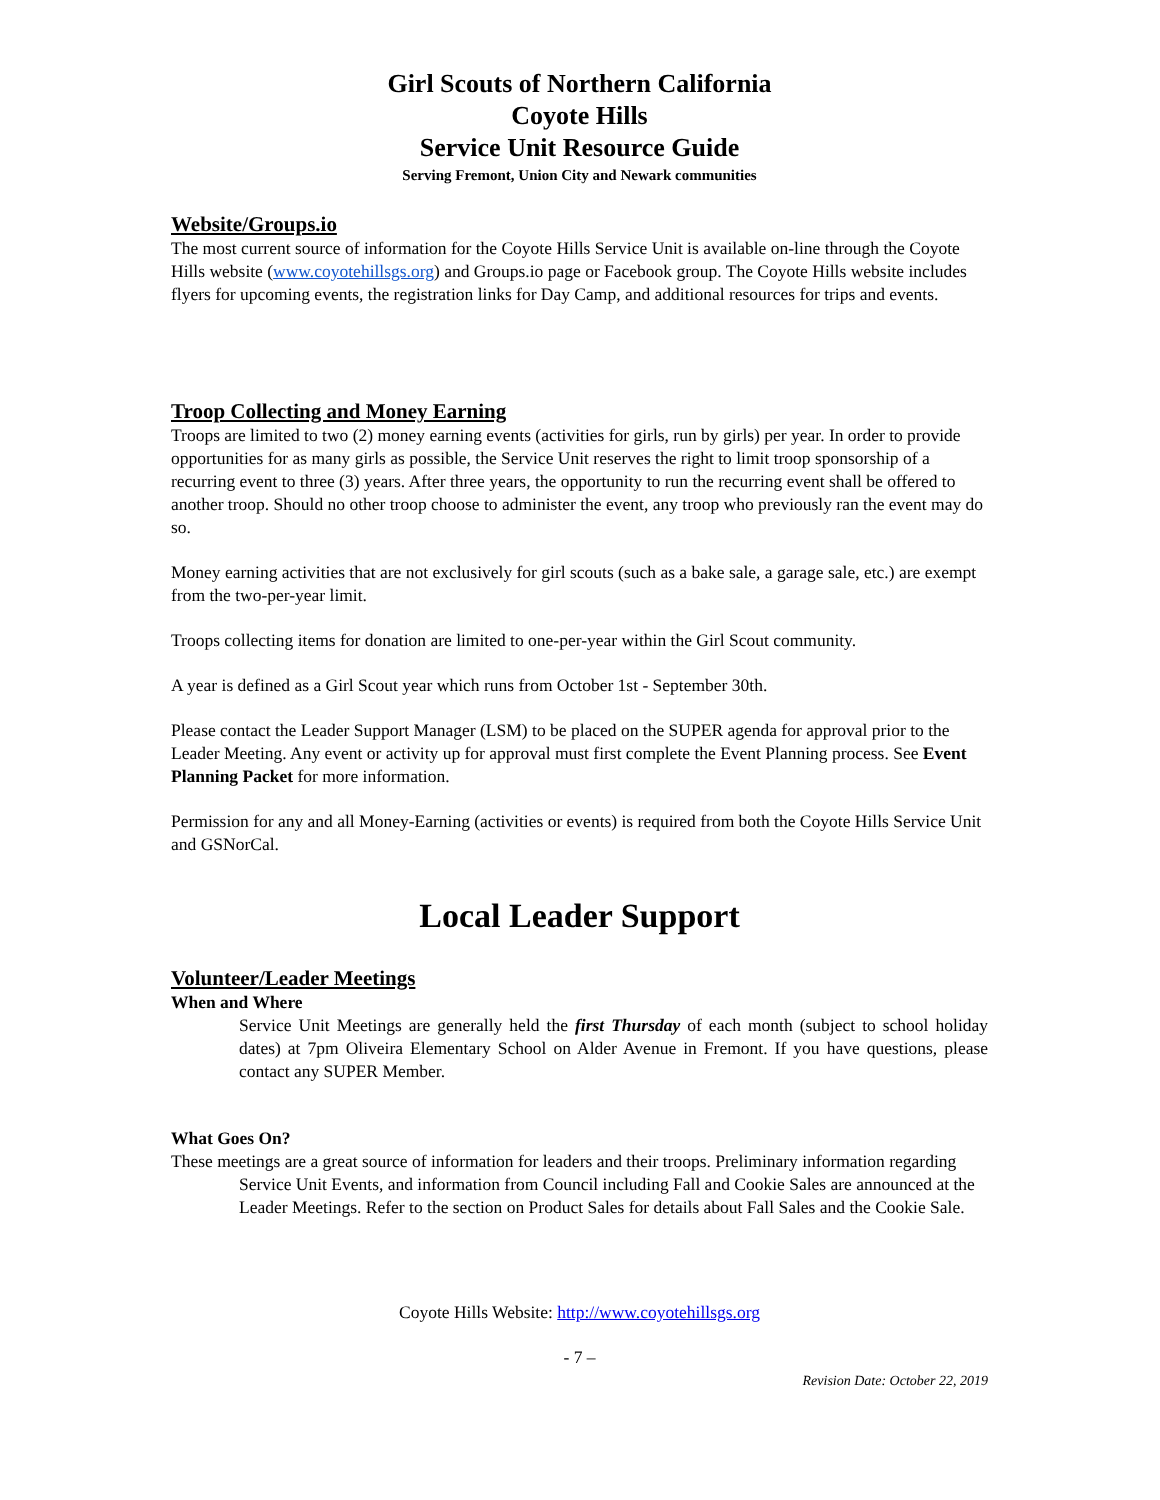Girl Scouts of Northern California
Coyote Hills
Service Unit Resource Guide
Serving Fremont, Union City and Newark communities
Website/Groups.io
The most current source of information for the Coyote Hills Service Unit is available on-line through the Coyote Hills website (www.coyotehillsgs.org) and Groups.io page or Facebook group. The Coyote Hills website includes flyers for upcoming events, the registration links for Day Camp, and additional resources for trips and events.
Troop Collecting and Money Earning
Troops are limited to two (2) money earning events (activities for girls, run by girls) per year. In order to provide opportunities for as many girls as possible, the Service Unit reserves the right to limit troop sponsorship of a recurring event to three (3) years. After three years, the opportunity to run the recurring event shall be offered to another troop. Should no other troop choose to administer the event, any troop who previously ran the event may do so.
Money earning activities that are not exclusively for girl scouts (such as a bake sale, a garage sale, etc.) are exempt from the two-per-year limit.
Troops collecting items for donation are limited to one-per-year within the Girl Scout community.
A year is defined as a Girl Scout year which runs from October 1st - September 30th.
Please contact the Leader Support Manager (LSM) to be placed on the SUPER agenda for approval prior to the Leader Meeting. Any event or activity up for approval must first complete the Event Planning process. See Event Planning Packet for more information.
Permission for any and all Money-Earning (activities or events) is required from both the Coyote Hills Service Unit and GSNorCal.
Local Leader Support
Volunteer/Leader Meetings
When and Where
Service Unit Meetings are generally held the first Thursday of each month (subject to school holiday dates) at 7pm Oliveira Elementary School on Alder Avenue in Fremont. If you have questions, please contact any SUPER Member.
What Goes On?
These meetings are a great source of information for leaders and their troops. Preliminary information regarding Service Unit Events, and information from Council including Fall and Cookie Sales are announced at the Leader Meetings. Refer to the section on Product Sales for details about Fall Sales and the Cookie Sale.
Coyote Hills Website: http://www.coyotehillsgs.org
- 7 –
Revision Date: October 22, 2019